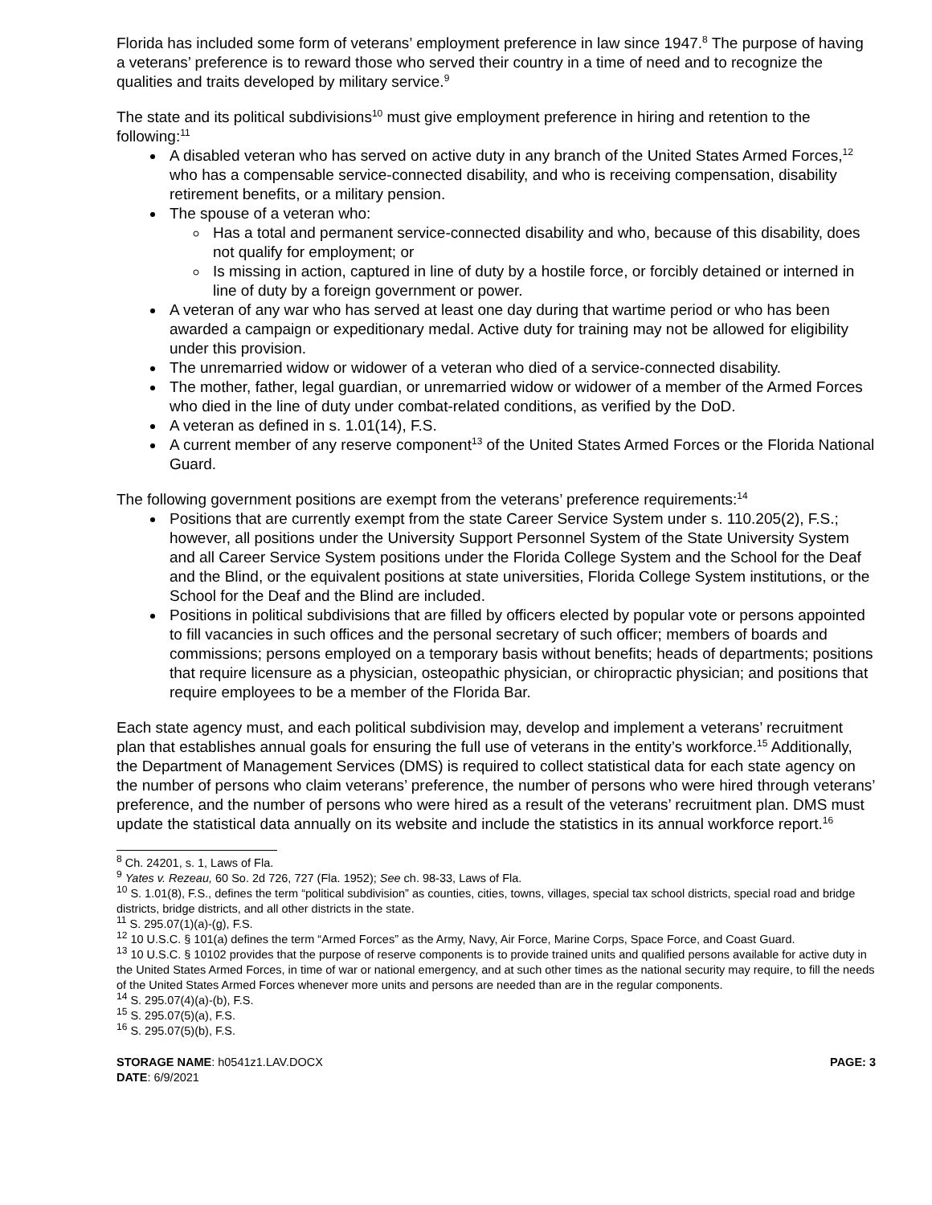Florida has included some form of veterans’ employment preference in law since 1947.<sup>8</sup> The purpose of having a veterans’ preference is to reward those who served their country in a time of need and to recognize the qualities and traits developed by military service.<sup>9</sup>
The state and its political subdivisions<sup>10</sup> must give employment preference in hiring and retention to the following:<sup>11</sup>
A disabled veteran who has served on active duty in any branch of the United States Armed Forces,<sup>12</sup> who has a compensable service-connected disability, and who is receiving compensation, disability retirement benefits, or a military pension.
The spouse of a veteran who:
Has a total and permanent service-connected disability and who, because of this disability, does not qualify for employment; or
Is missing in action, captured in line of duty by a hostile force, or forcibly detained or interned in line of duty by a foreign government or power.
A veteran of any war who has served at least one day during that wartime period or who has been awarded a campaign or expeditionary medal. Active duty for training may not be allowed for eligibility under this provision.
The unremarried widow or widower of a veteran who died of a service-connected disability.
The mother, father, legal guardian, or unremarried widow or widower of a member of the Armed Forces who died in the line of duty under combat-related conditions, as verified by the DoD.
A veteran as defined in s. 1.01(14), F.S.
A current member of any reserve component<sup>13</sup> of the United States Armed Forces or the Florida National Guard.
The following government positions are exempt from the veterans’ preference requirements:<sup>14</sup>
Positions that are currently exempt from the state Career Service System under s. 110.205(2), F.S.; however, all positions under the University Support Personnel System of the State University System and all Career Service System positions under the Florida College System and the School for the Deaf and the Blind, or the equivalent positions at state universities, Florida College System institutions, or the School for the Deaf and the Blind are included.
Positions in political subdivisions that are filled by officers elected by popular vote or persons appointed to fill vacancies in such offices and the personal secretary of such officer; members of boards and commissions; persons employed on a temporary basis without benefits; heads of departments; positions that require licensure as a physician, osteopathic physician, or chiropractic physician; and positions that require employees to be a member of the Florida Bar.
Each state agency must, and each political subdivision may, develop and implement a veterans’ recruitment plan that establishes annual goals for ensuring the full use of veterans in the entity’s workforce.<sup>15</sup> Additionally, the Department of Management Services (DMS) is required to collect statistical data for each state agency on the number of persons who claim veterans’ preference, the number of persons who were hired through veterans’ preference, and the number of persons who were hired as a result of the veterans’ recruitment plan. DMS must update the statistical data annually on its website and include the statistics in its annual workforce report.<sup>16</sup>
<sup>8</sup> Ch. 24201, s. 1, Laws of Fla.
<sup>9</sup> Yates v. Rezeau, 60 So. 2d 726, 727 (Fla. 1952); See ch. 98-33, Laws of Fla.
<sup>10</sup> S. 1.01(8), F.S., defines the term “political subdivision” as counties, cities, towns, villages, special tax school districts, special road and bridge districts, bridge districts, and all other districts in the state.
<sup>11</sup> S. 295.07(1)(a)-(g), F.S.
<sup>12</sup> 10 U.S.C. § 101(a) defines the term “Armed Forces” as the Army, Navy, Air Force, Marine Corps, Space Force, and Coast Guard.
<sup>13</sup> 10 U.S.C. § 10102 provides that the purpose of reserve components is to provide trained units and qualified persons available for active duty in the United States Armed Forces, in time of war or national emergency, and at such other times as the national security may require, to fill the needs of the United States Armed Forces whenever more units and persons are needed than are in the regular components.
<sup>14</sup> S. 295.07(4)(a)-(b), F.S.
<sup>15</sup> S. 295.07(5)(a), F.S.
<sup>16</sup> S. 295.07(5)(b), F.S.
STORAGE NAME: h0541z1.LAV.DOCX
DATE: 6/9/2021
PAGE: 3